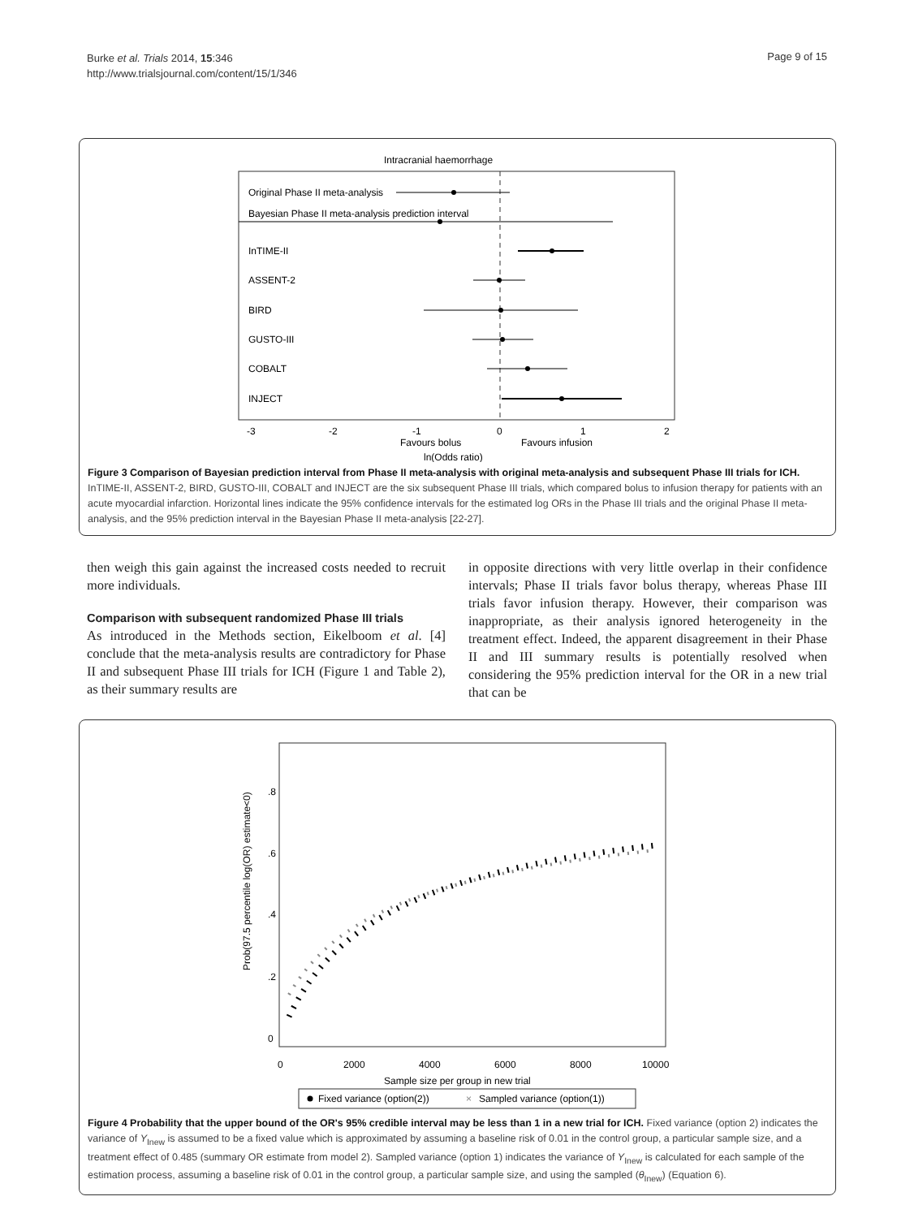Burke et al. Trials 2014, 15:346
http://www.trialsjournal.com/content/15/1/346
Page 9 of 15
Intracranial haemorrhage
Original Phase II meta-analysis
Bayesian Phase II meta-analysis prediction interval
InTIME-II
ASSENT-2
BIRD
GUSTO-III
COBALT
INJECT
-3
-2
-1
0
1
2
Favours bolus
Favours infusion
ln(Odds ratio)
Figure 3 Comparison of Bayesian prediction interval from Phase II meta-analysis with original meta-analysis and subsequent Phase III trials for ICH. InTIME-II, ASSENT-2, BIRD, GUSTO-III, COBALT and INJECT are the six subsequent Phase III trials, which compared bolus to infusion therapy for patients with an acute myocardial infarction. Horizontal lines indicate the 95% confidence intervals for the estimated log ORs in the Phase III trials and the original Phase II meta-analysis, and the 95% prediction interval in the Bayesian Phase II meta-analysis [22-27].
then weigh this gain against the increased costs needed to recruit more individuals.
Comparison with subsequent randomized Phase III trials
As introduced in the Methods section, Eikelboom et al. [4] conclude that the meta-analysis results are contradictory for Phase II and subsequent Phase III trials for ICH (Figure 1 and Table 2), as their summary results are
in opposite directions with very little overlap in their confidence intervals; Phase II trials favor bolus therapy, whereas Phase III trials favor infusion therapy. However, their comparison was inappropriate, as their analysis ignored heterogeneity in the treatment effect. Indeed, the apparent disagreement in their Phase II and III summary results is potentially resolved when considering the 95% prediction interval for the OR in a new trial that can be
Prob(97.5 percentile log(OR) estimate<0)
0
.2
.4
.6
.8
0
2000
4000
6000
8000
10000
Sample size per group in new trial
Fixed variance (option(2))
×
Sampled variance (option(1))
Figure 4 Probability that the upper bound of the OR's 95% credible interval may be less than 1 in a new trial for ICH. Fixed variance (option 2) indicates the variance of Y<sub>Inew</sub> is assumed to be a fixed value which is approximated by assuming a baseline risk of 0.01 in the control group, a particular sample size, and a treatment effect of 0.485 (summary OR estimate from model 2). Sampled variance (option 1) indicates the variance of Y<sub>Inew</sub> is calculated for each sample of the estimation process, assuming a baseline risk of 0.01 in the control group, a particular sample size, and using the sampled (θ<sub>Inew</sub>) (Equation 6).